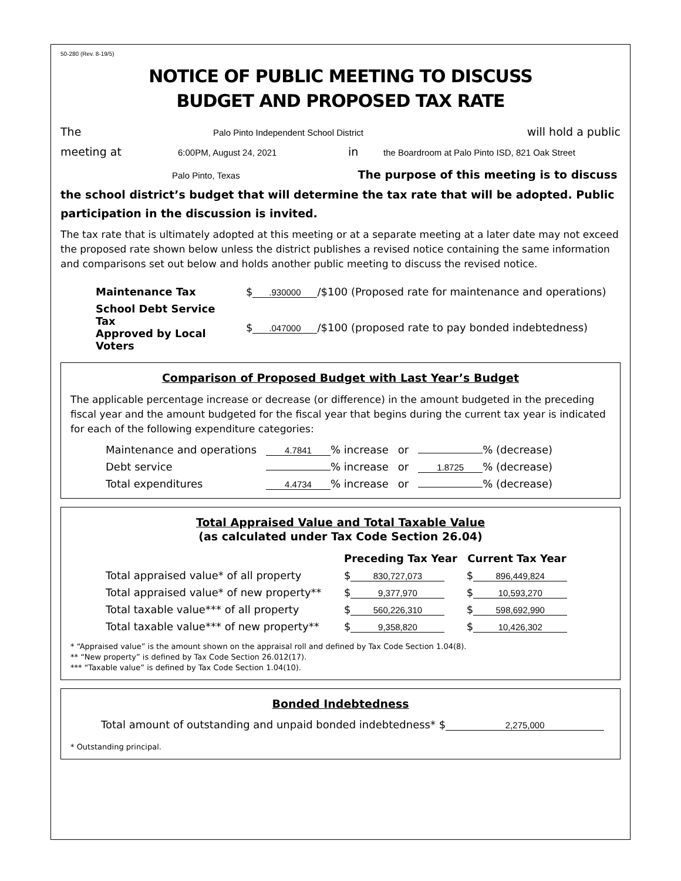50-280 (Rev. 8-19/5)
NOTICE OF PUBLIC MEETING TO DISCUSS
BUDGET AND PROPOSED TAX RATE
The Palo Pinto Independent School District will hold a public
meeting at 6:00PM, August 24, 2021 in the Boardroom at Palo Pinto ISD, 821 Oak Street
Palo Pinto, Texas The purpose of this meeting is to discuss the school district’s budget that will determine the tax rate that will be adopted. Public participation in the discussion is invited.
The tax rate that is ultimately adopted at this meeting or at a separate meeting at a later date may not exceed the proposed rate shown below unless the district publishes a revised notice containing the same information and comparisons set out below and holds another public meeting to discuss the revised notice.
| Maintenance Tax | $ .930000 /$100 (Proposed rate for maintenance and operations) |
| School Debt Service Tax Approved by Local Voters | $ .047000 /$100 (proposed rate to pay bonded indebtedness) |
Comparison of Proposed Budget with Last Year’s Budget
The applicable percentage increase or decrease (or difference) in the amount budgeted in the preceding fiscal year and the amount budgeted for the fiscal year that begins during the current tax year is indicated for each of the following expenditure categories:
| Maintenance and operations | 4.7841 % increase | or | % (decrease) |
| Debt service | % increase | or | 1.8725 % (decrease) |
| Total expenditures | 4.4734 % increase | or | % (decrease) |
Total Appraised Value and Total Taxable Value
(as calculated under Tax Code Section 26.04)
| | Preceding Tax Year | Current Tax Year |
| --- | --- | --- |
| Total appraised value* of all property | $ 830,727,073 | $ 896,449,824 |
| Total appraised value* of new property** | $ 9,377,970 | $ 10,593,270 |
| Total taxable value*** of all property | $ 560,226,310 | $ 598,692,990 |
| Total taxable value*** of new property** | $ 9,358,820 | $ 10,426,302 |
* “Appraised value” is the amount shown on the appraisal roll and defined by Tax Code Section 1.04(8).
** “New property” is defined by Tax Code Section 26.012(17).
*** “Taxable value” is defined by Tax Code Section 1.04(10).
Bonded Indebtedness
Total amount of outstanding and unpaid bonded indebtedness* $ 2,275,000
* Outstanding principal.